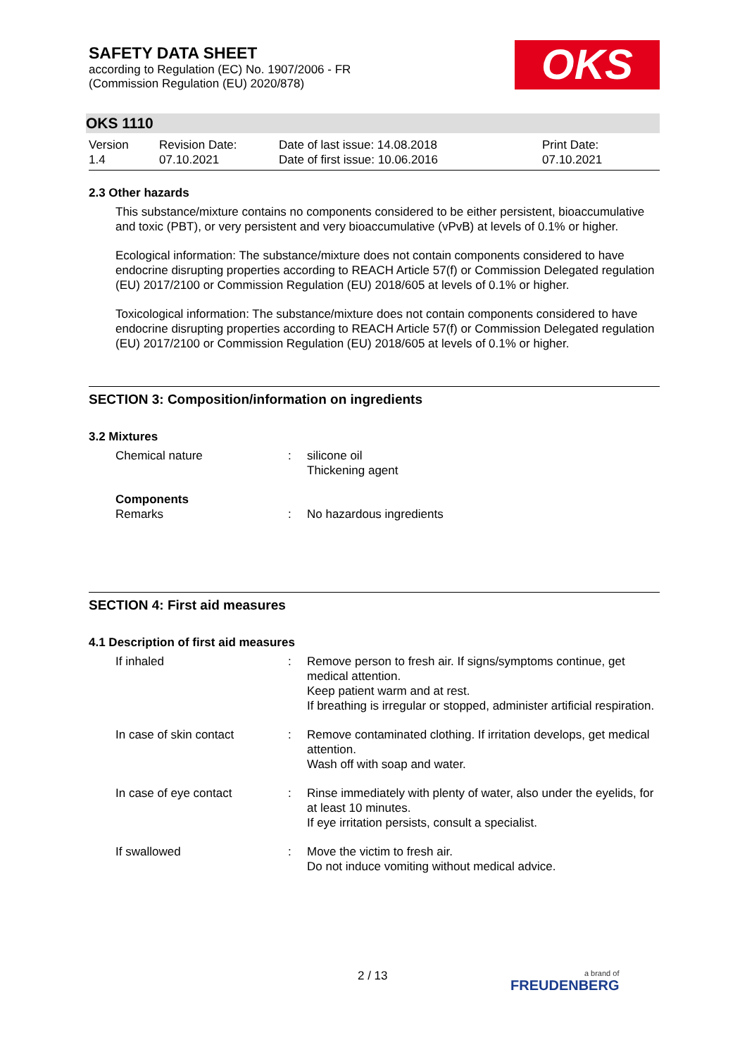SAFETY DATA SHEET
according to Regulation (EC) No. 1907/2006 - FR
(Commission Regulation (EU) 2020/878)
OKS
OKS 1110
Version
1.4
Revision Date:
07.10.2021
Date of last issue: 14.08.2018
Date of first issue: 10.06.2016
Print Date:
07.10.2021
2.3 Other hazards
This substance/mixture contains no components considered to be either persistent, bioaccumulative and toxic (PBT), or very persistent and very bioaccumulative (vPvB) at levels of 0.1% or higher.
Ecological information: The substance/mixture does not contain components considered to have endocrine disrupting properties according to REACH Article 57(f) or Commission Delegated regulation (EU) 2017/2100 or Commission Regulation (EU) 2018/605 at levels of 0.1% or higher.
Toxicological information: The substance/mixture does not contain components considered to have endocrine disrupting properties according to REACH Article 57(f) or Commission Delegated regulation (EU) 2017/2100 or Commission Regulation (EU) 2018/605 at levels of 0.1% or higher.
SECTION 3: Composition/information on ingredients
3.2 Mixtures
Chemical nature : silicone oil
Thickening agent
Components
Remarks
:
No hazardous ingredients
SECTION 4: First aid measures
4.1 Description of first aid measures
If inhaled : Remove person to fresh air. If signs/symptoms continue, get medical attention.
Keep patient warm and at rest.
If breathing is irregular or stopped, administer artificial respiration.
In case of skin contact : Remove contaminated clothing. If irritation develops, get medical attention.
Wash off with soap and water.
In case of eye contact : Rinse immediately with plenty of water, also under the eyelids, for at least 10 minutes.
If eye irritation persists, consult a specialist.
If swallowed : Move the victim to fresh air.
Do not induce vomiting without medical advice.
2 / 13 a brand of
FREUDENBERG